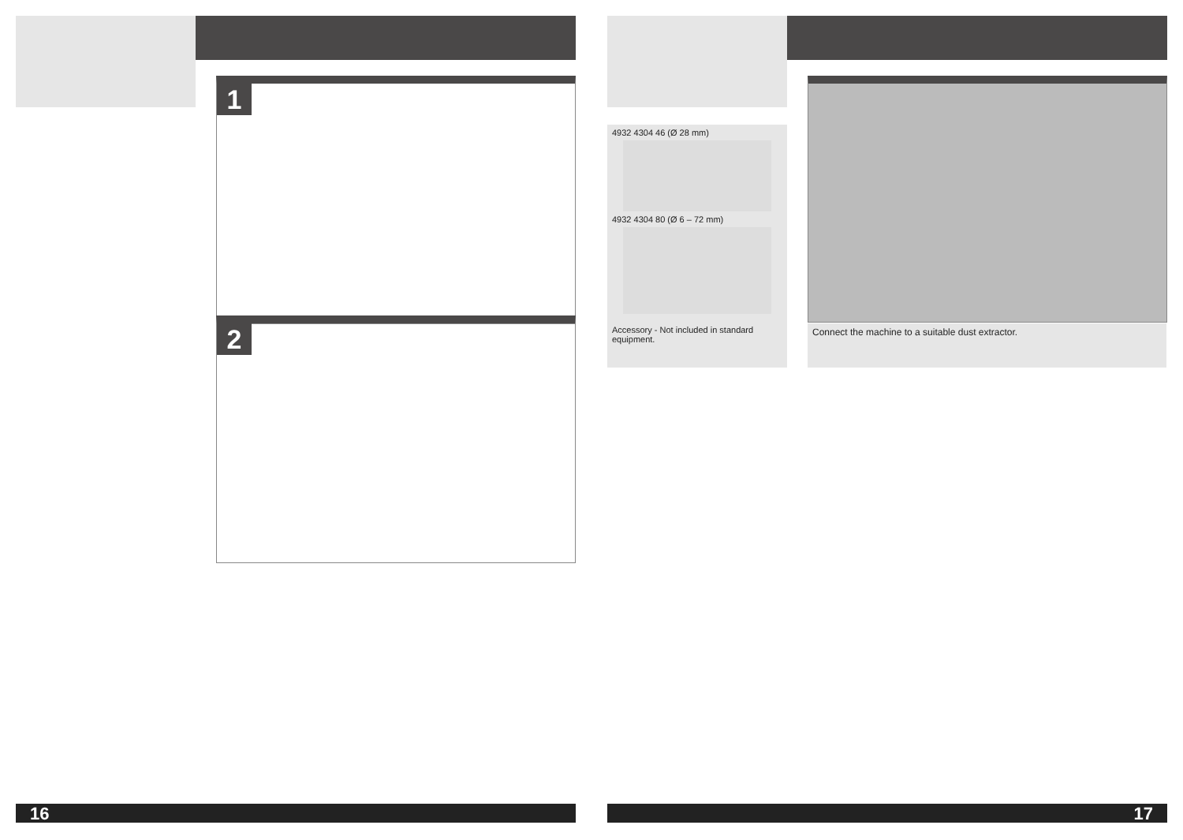1
2
4932 4304 46 (Ø 28 mm)
4932 4304 80 (Ø 6 – 72 mm)
Accessory - Not included in standard equipment.
Connect the machine to a suitable dust extractor.
16 17